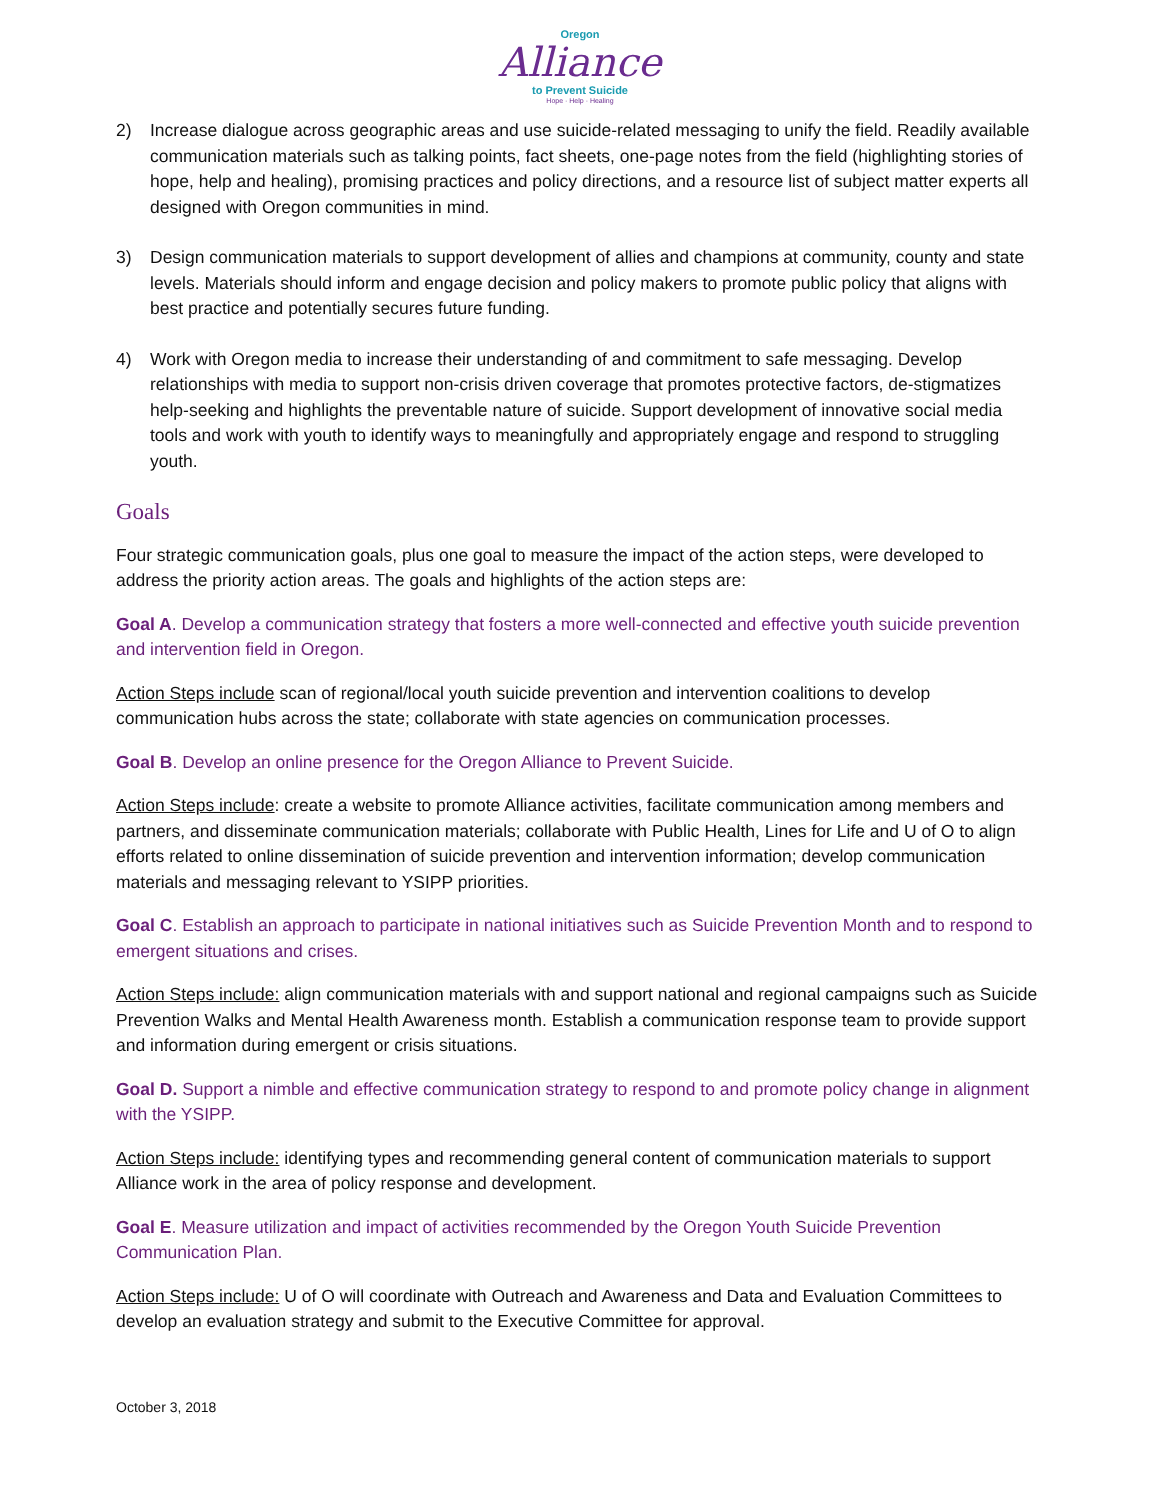Oregon
Alliance
to Prevent Suicide
Hope · Help · Healing
2) Increase dialogue across geographic areas and use suicide-related messaging to unify the field. Readily available communication materials such as talking points, fact sheets, one-page notes from the field (highlighting stories of hope, help and healing), promising practices and policy directions, and a resource list of subject matter experts all designed with Oregon communities in mind.
3) Design communication materials to support development of allies and champions at community, county and state levels. Materials should inform and engage decision and policy makers to promote public policy that aligns with best practice and potentially secures future funding.
4) Work with Oregon media to increase their understanding of and commitment to safe messaging. Develop relationships with media to support non-crisis driven coverage that promotes protective factors, de-stigmatizes help-seeking and highlights the preventable nature of suicide. Support development of innovative social media tools and work with youth to identify ways to meaningfully and appropriately engage and respond to struggling youth.
Goals
Four strategic communication goals, plus one goal to measure the impact of the action steps, were developed to address the priority action areas. The goals and highlights of the action steps are:
Goal A. Develop a communication strategy that fosters a more well-connected and effective youth suicide prevention and intervention field in Oregon.
Action Steps include scan of regional/local youth suicide prevention and intervention coalitions to develop communication hubs across the state; collaborate with state agencies on communication processes.
Goal B. Develop an online presence for the Oregon Alliance to Prevent Suicide.
Action Steps include: create a website to promote Alliance activities, facilitate communication among members and partners, and disseminate communication materials; collaborate with Public Health, Lines for Life and U of O to align efforts related to online dissemination of suicide prevention and intervention information; develop communication materials and messaging relevant to YSIPP priorities.
Goal C. Establish an approach to participate in national initiatives such as Suicide Prevention Month and to respond to emergent situations and crises.
Action Steps include: align communication materials with and support national and regional campaigns such as Suicide Prevention Walks and Mental Health Awareness month. Establish a communication response team to provide support and information during emergent or crisis situations.
Goal D. Support a nimble and effective communication strategy to respond to and promote policy change in alignment with the YSIPP.
Action Steps include: identifying types and recommending general content of communication materials to support Alliance work in the area of policy response and development.
Goal E. Measure utilization and impact of activities recommended by the Oregon Youth Suicide Prevention Communication Plan.
Action Steps include: U of O will coordinate with Outreach and Awareness and Data and Evaluation Committees to develop an evaluation strategy and submit to the Executive Committee for approval.
October 3, 2018